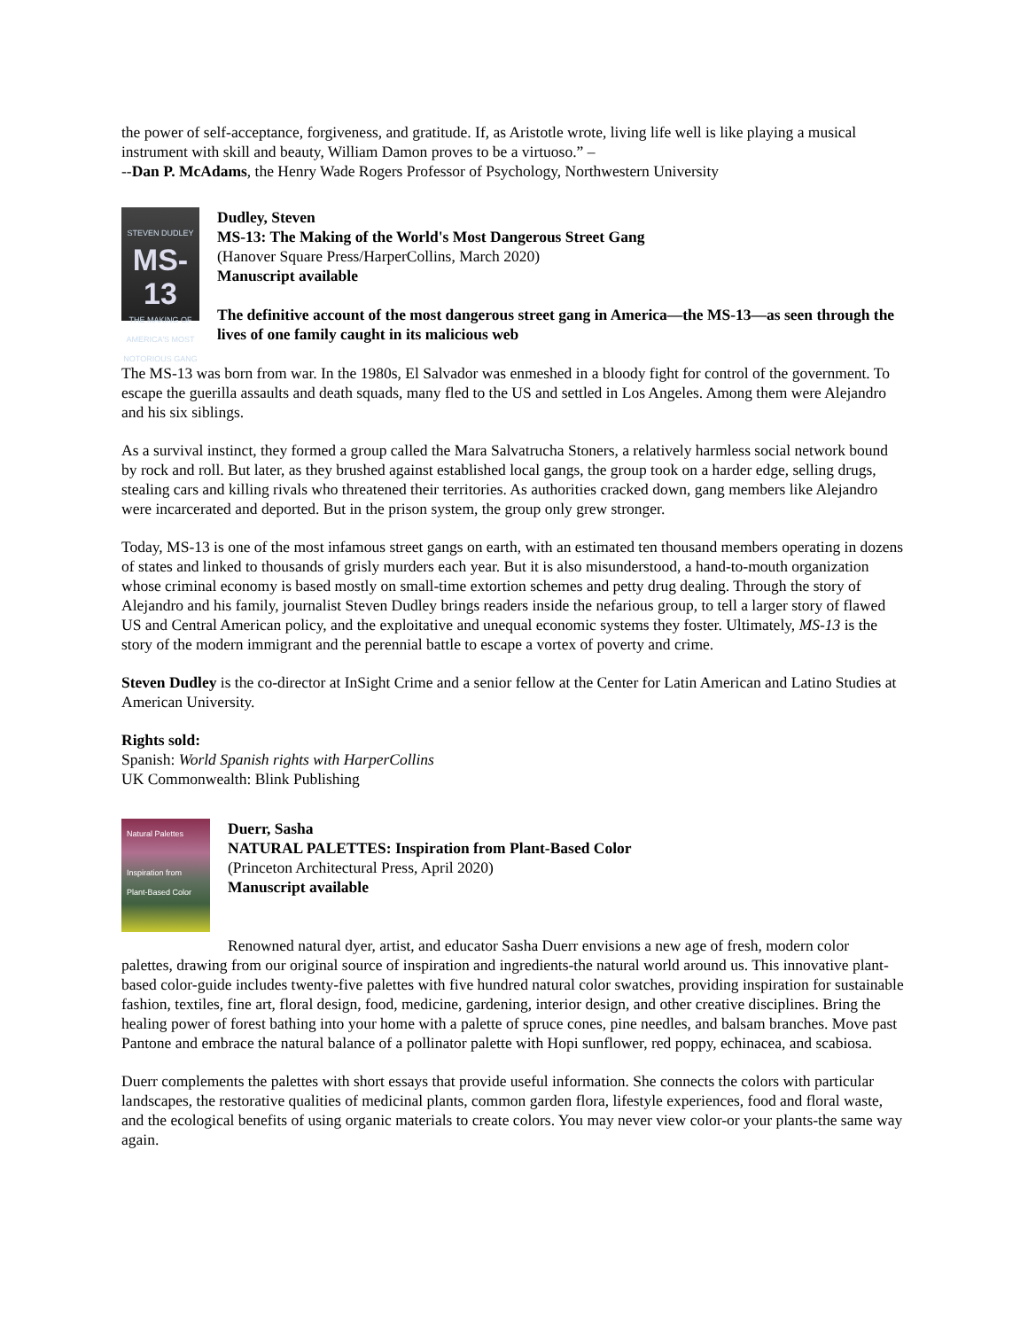the power of self-acceptance, forgiveness, and gratitude. If, as Aristotle wrote, living life well is like playing a musical instrument with skill and beauty, William Damon proves to be a virtuoso.” –
--Dan P. McAdams, the Henry Wade Rogers Professor of Psychology, Northwestern University
STEVEN DUDLEY
MS-13
THE MAKING OF AMERICA'S MOST NOTORIOUS GANG
Dudley, Steven
MS-13: The Making of the World's Most Dangerous Street Gang
(Hanover Square Press/HarperCollins, March 2020)
Manuscript available
The definitive account of the most dangerous street gang in America—the MS-13—as seen through the lives of one family caught in its malicious web
The MS-13 was born from war. In the 1980s, El Salvador was enmeshed in a bloody fight for control of the government. To escape the guerilla assaults and death squads, many fled to the US and settled in Los Angeles. Among them were Alejandro and his six siblings.
As a survival instinct, they formed a group called the Mara Salvatrucha Stoners, a relatively harmless social network bound by rock and roll. But later, as they brushed against established local gangs, the group took on a harder edge, selling drugs, stealing cars and killing rivals who threatened their territories. As authorities cracked down, gang members like Alejandro were incarcerated and deported. But in the prison system, the group only grew stronger.
Today, MS-13 is one of the most infamous street gangs on earth, with an estimated ten thousand members operating in dozens of states and linked to thousands of grisly murders each year. But it is also misunderstood, a hand-to-mouth organization whose criminal economy is based mostly on small-time extortion schemes and petty drug dealing. Through the story of Alejandro and his family, journalist Steven Dudley brings readers inside the nefarious group, to tell a larger story of flawed US and Central American policy, and the exploitative and unequal economic systems they foster. Ultimately, MS-13 is the story of the modern immigrant and the perennial battle to escape a vortex of poverty and crime.
Steven Dudley is the co-director at InSight Crime and a senior fellow at the Center for Latin American and Latino Studies at American University.
Rights sold:
Spanish: World Spanish rights with HarperCollins
UK Commonwealth: Blink Publishing
Natural Palettes
Inspiration from Plant-Based Color
Duerr, Sasha
NATURAL PALETTES: Inspiration from Plant-Based Color
(Princeton Architectural Press, April 2020)
Manuscript available
Renowned natural dyer, artist, and educator Sasha Duerr envisions a new age of fresh, modern color
palettes, drawing from our original source of inspiration and ingredients-the natural world around us. This innovative plant-based color-guide includes twenty-five palettes with five hundred natural color swatches, providing inspiration for sustainable fashion, textiles, fine art, floral design, food, medicine, gardening, interior design, and other creative disciplines. Bring the healing power of forest bathing into your home with a palette of spruce cones, pine needles, and balsam branches. Move past Pantone and embrace the natural balance of a pollinator palette with Hopi sunflower, red poppy, echinacea, and scabiosa.
Duerr complements the palettes with short essays that provide useful information. She connects the colors with particular landscapes, the restorative qualities of medicinal plants, common garden flora, lifestyle experiences, food and floral waste, and the ecological benefits of using organic materials to create colors. You may never view color-or your plants-the same way again.